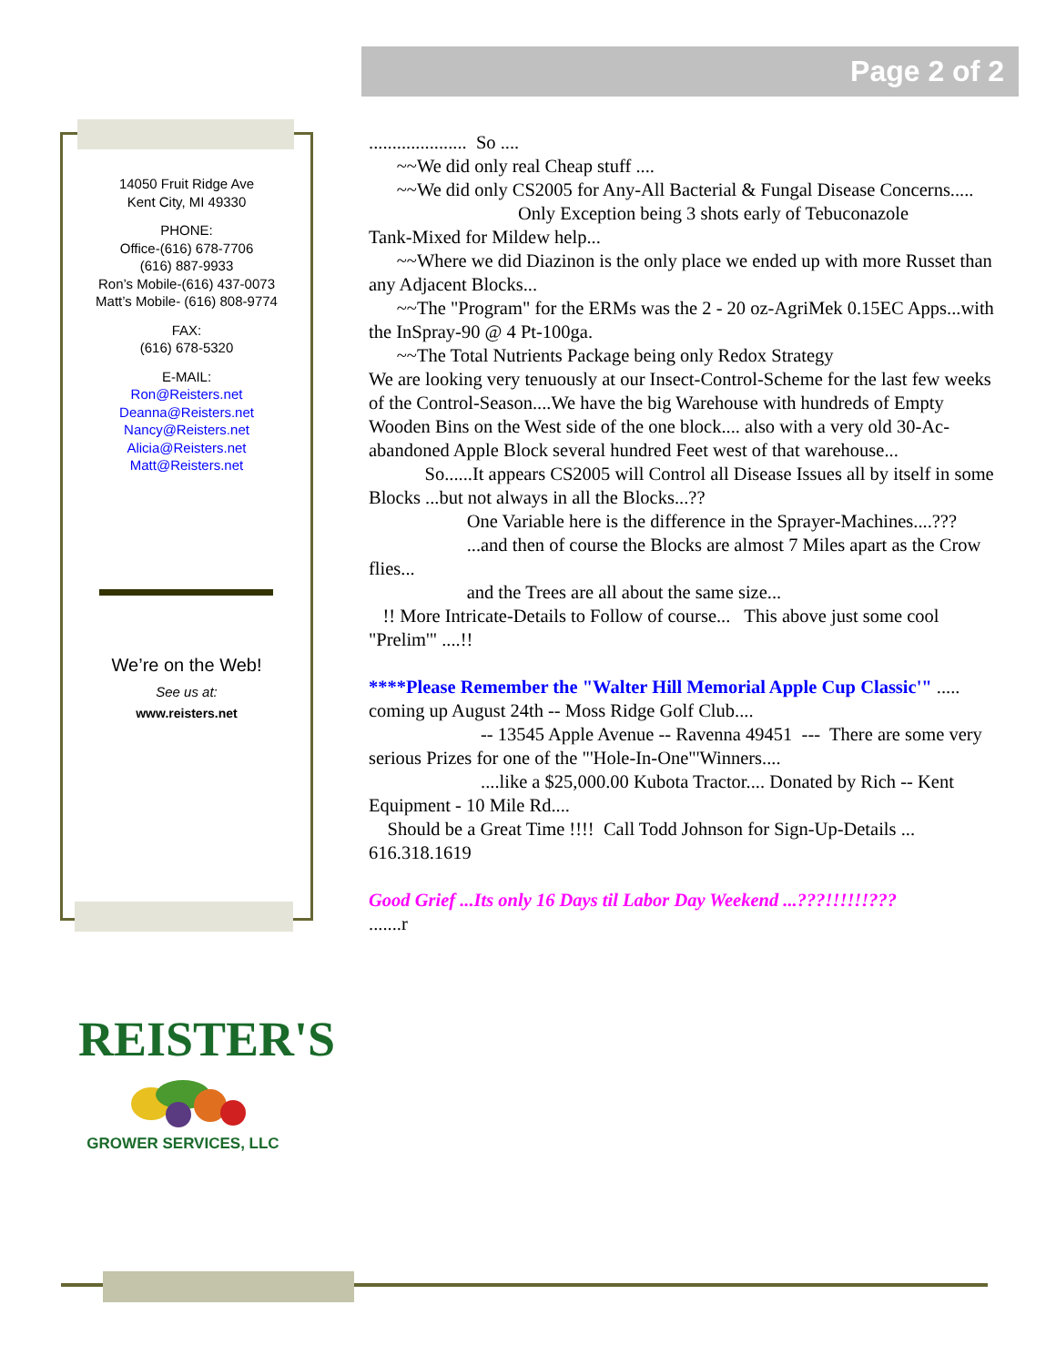Page 2 of 2
14050 Fruit Ridge Ave
Kent City, MI 49330
PHONE:
Office-(616) 678-7706
(616) 887-9933
Ron’s Mobile-(616) 437-0073
Matt’s Mobile- (616) 808-9774
FAX:
(616) 678-5320
E-MAIL:
Ron@Reisters.net
Deanna@Reisters.net
Nancy@Reisters.net
Alicia@Reisters.net
Matt@Reisters.net
We’re on the Web!
See us at:
www.reisters.net
REISTER'S
GROWER SERVICES, LLC
..................... So ....
~~We did only real Cheap stuff ....
~~We did only CS2005 for Any-All Bacterial & Fungal Disease Concerns.....
Only Exception being 3 shots early of Tebuconazole
Tank-Mixed for Mildew help...
~~Where we did Diazinon is the only place we ended up with more Russet than any Adjacent Blocks...
~~The "Program" for the ERMs was the 2 - 20 oz-AgriMek 0.15EC Apps...with the InSpray-90 @ 4 Pt-100ga.
~~The Total Nutrients Package being only Redox Strategy
We are looking very tenuously at our Insect-Control-Scheme for the last few weeks of the Control-Season....We have the big Warehouse with hundreds of Empty Wooden Bins on the West side of the one block.... also with a very old 30-Ac-abandoned Apple Block several hundred Feet west of that warehouse...
So......It appears CS2005 will Control all Disease Issues all by itself in some Blocks ...but not always in all the Blocks...??
One Variable here is the difference in the Sprayer-Machines....???
...and then of course the Blocks are almost 7 Miles apart as the Crow flies...
and the Trees are all about the same size...
!! More Intricate-Details to Follow of course... This above just some cool "Prelim'" ....!!
****Please Remember the "Walter Hill Memorial Apple Cup Classic'" ..... coming up August 24th -- Moss Ridge Golf Club....
-- 13545 Apple Avenue -- Ravenna 49451 --- There are some very serious Prizes for one of the "'Hole-In-One"'Winners....
....like a $25,000.00 Kubota Tractor.... Donated by Rich -- Kent Equipment - 10 Mile Rd....
Should be a Great Time !!!! Call Todd Johnson for Sign-Up-Details ... 616.318.1619
Good Grief ...Its only 16 Days til Labor Day Weekend ...???!!!!!!???
.......r